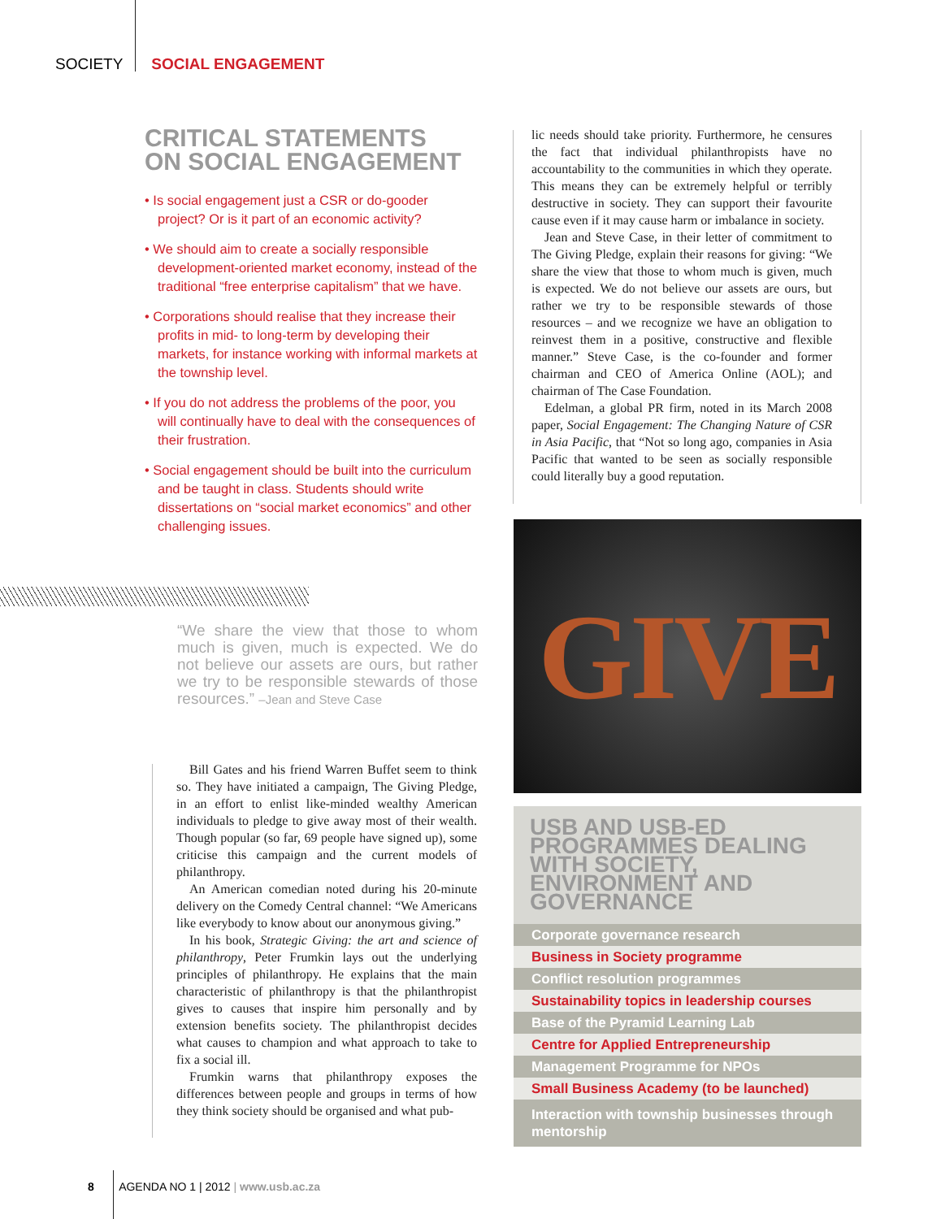SOCIETY SOCIAL ENGAGEMENT
CRITICAL STATEMENTS
ON SOCIAL ENGAGEMENT
• Is social engagement just a CSR or do-gooder project? Or is it part of an economic activity?
• We should aim to create a socially responsible development-oriented market economy, instead of the traditional “free enterprise capitalism” that we have.
• Corporations should realise that they increase their profits in mid- to long-term by developing their markets, for instance working with informal markets at the township level.
• If you do not address the problems of the poor, you will continually have to deal with the consequences of their frustration.
• Social engagement should be built into the curriculum and be taught in class. Students should write dissertations on “social market economics” and other challenging issues.
“We share the view that those to whom much is given, much is expected. We do not believe our assets are ours, but rather we try to be responsible stewards of those resources.” –Jean and Steve Case
Bill Gates and his friend Warren Buffet seem to think so. They have initiated a campaign, The Giving Pledge, in an effort to enlist like-minded wealthy American individuals to pledge to give away most of their wealth. Though popular (so far, 69 people have signed up), some criticise this campaign and the current models of philanthropy.
An American comedian noted during his 20-minute delivery on the Comedy Central channel: “We Americans like everybody to know about our anonymous giving.”
In his book, Strategic Giving: the art and science of philanthropy, Peter Frumkin lays out the underlying principles of philanthropy. He explains that the main characteristic of philanthropy is that the philanthropist gives to causes that inspire him personally and by extension benefits society. The philanthropist decides what causes to champion and what approach to take to fix a social ill.
Frumkin warns that philanthropy exposes the differences between people and groups in terms of how they think society should be organised and what pub-
lic needs should take priority. Furthermore, he censures the fact that individual philanthropists have no accountability to the communities in which they operate. This means they can be extremely helpful or terribly destructive in society. They can support their favourite cause even if it may cause harm or imbalance in society.
Jean and Steve Case, in their letter of commitment to The Giving Pledge, explain their reasons for giving: “We share the view that those to whom much is given, much is expected. We do not believe our assets are ours, but rather we try to be responsible stewards of those resources – and we recognize we have an obligation to reinvest them in a positive, constructive and flexible manner.” Steve Case, is the co-founder and former chairman and CEO of America Online (AOL); and chairman of The Case Foundation.
Edelman, a global PR firm, noted in its March 2008 paper, Social Engagement: The Changing Nature of CSR in Asia Pacific, that “Not so long ago, companies in Asia Pacific that wanted to be seen as socially responsible could literally buy a good reputation.
GIVE
USB AND USB-ED PROGRAMMES DEALING WITH SOCIETY, ENVIRONMENT AND GOVERNANCE
Corporate governance research
Business in Society programme
Conflict resolution programmes
Sustainability topics in leadership courses
Base of the Pyramid Learning Lab
Centre for Applied Entrepreneurship
Management Programme for NPOs
Small Business Academy (to be launched)
Interaction with township businesses through mentorship
8 AGENDA NO 1 | 2012 | www.usb.ac.za